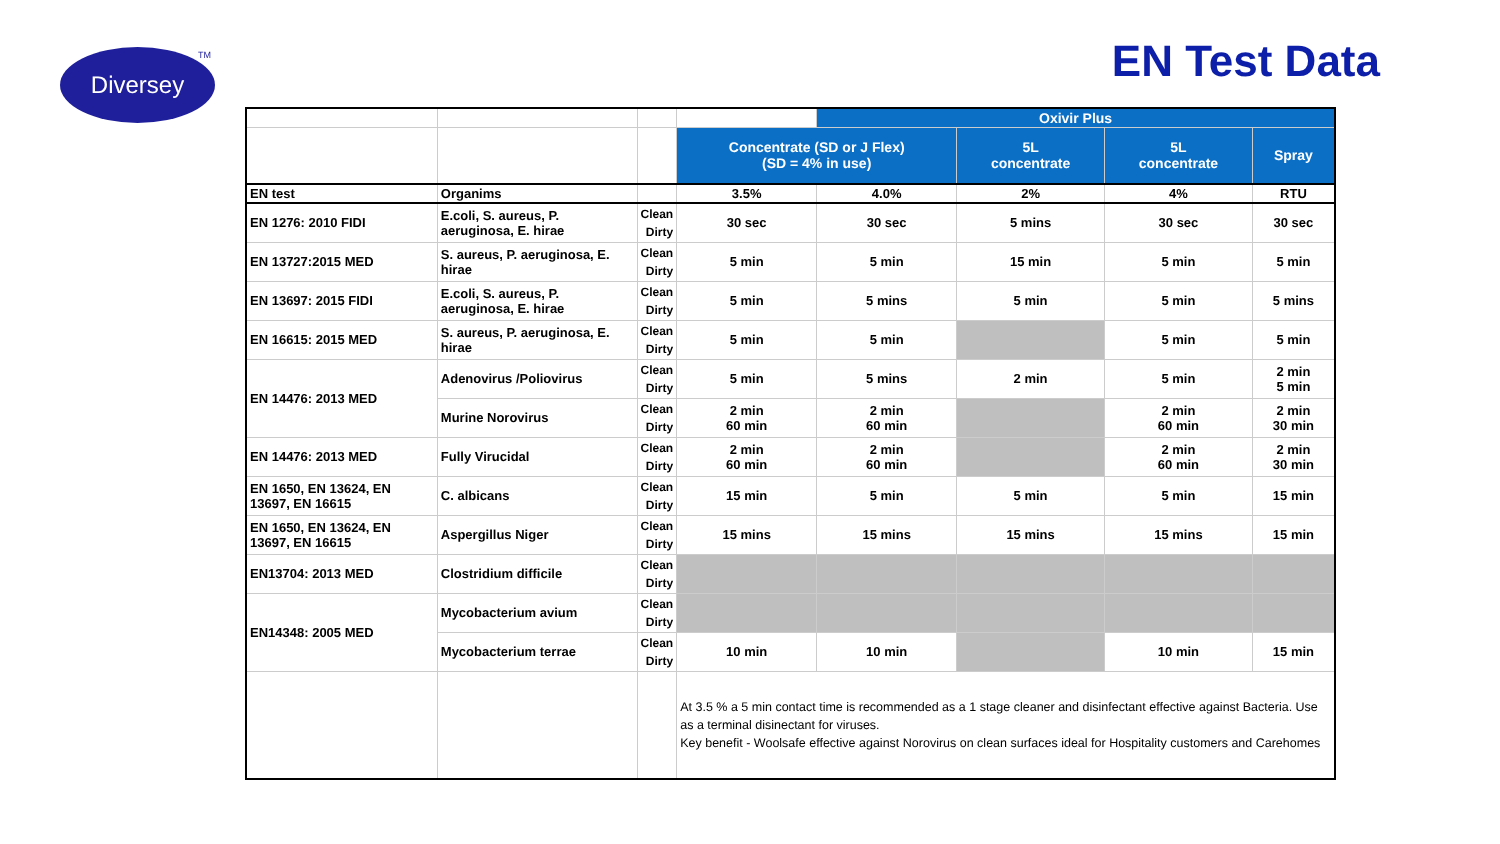Diversey TM EN Test Data
| | | | | Oxivir Plus | | | |
| | | | Concentrate (SD or J Flex) (SD = 4% in use) | | 5L concentrate | 5L concentrate | Spray |
| EN test | Organims | | 3.5% | 4.0% | 2% | 4% | RTU |
| EN 1276: 2010 FIDI | E.coli, S. aureus, P. aeruginosa, E. hirae | Clean Dirty | 30 sec | 30 sec | 5 mins | 30 sec | 30 sec |
| EN 13727:2015 MED | S. aureus, P. aeruginosa, E. hirae | Clean Dirty | 5 min | 5 min | 15 min | 5 min | 5 min |
| EN 13697: 2015 FIDI | E.coli, S. aureus, P. aeruginosa, E. hirae | Clean Dirty | 5 min | 5 mins | 5 min | 5 min | 5 mins |
| EN 16615: 2015 MED | S. aureus, P. aeruginosa, E. hirae | Clean Dirty | 5 min | 5 min | | 5 min | 5 min |
| EN 14476: 2013 MED | Adenovirus /Poliovirus | Clean Dirty | 5 min | 5 mins | 2 min | 5 min | 2 min 5 min |
| | Murine Norovirus | Clean Dirty | 2 min 60 min | 2 min 60 min | | 2 min 60 min | 2 min 30 min |
| EN 14476: 2013 MED | Fully Virucidal | Clean Dirty | 2 min 60 min | 2 min 60 min | | 2 min 60 min | 2 min 30 min |
| EN 1650, EN 13624, EN 13697, EN 16615 | C. albicans | Clean Dirty | 15 min | 5 min | 5 min | 5 min | 15 min |
| EN 1650, EN 13624, EN 13697, EN 16615 | Aspergillus Niger | Clean Dirty | 15 mins | 15 mins | 15 mins | 15 mins | 15 min |
| EN13704: 2013 MED | Clostridium difficile | Clean Dirty | | | | | |
| EN14348: 2005 MED | Mycobacterium avium | Clean Dirty | | | | | |
| | Mycobacterium terrae | Clean Dirty | 10 min | 10 min | | 10 min | 15 min |
| | | | At 3.5 % a 5 min contact time is recommended as a 1 stage cleaner and disinfectant effective against Bacteria. Use as a terminal disinectant for viruses. Key benefit - Woolsafe effective against Norovirus on clean surfaces ideal for Hospitality customers and Carehomes | | | | |